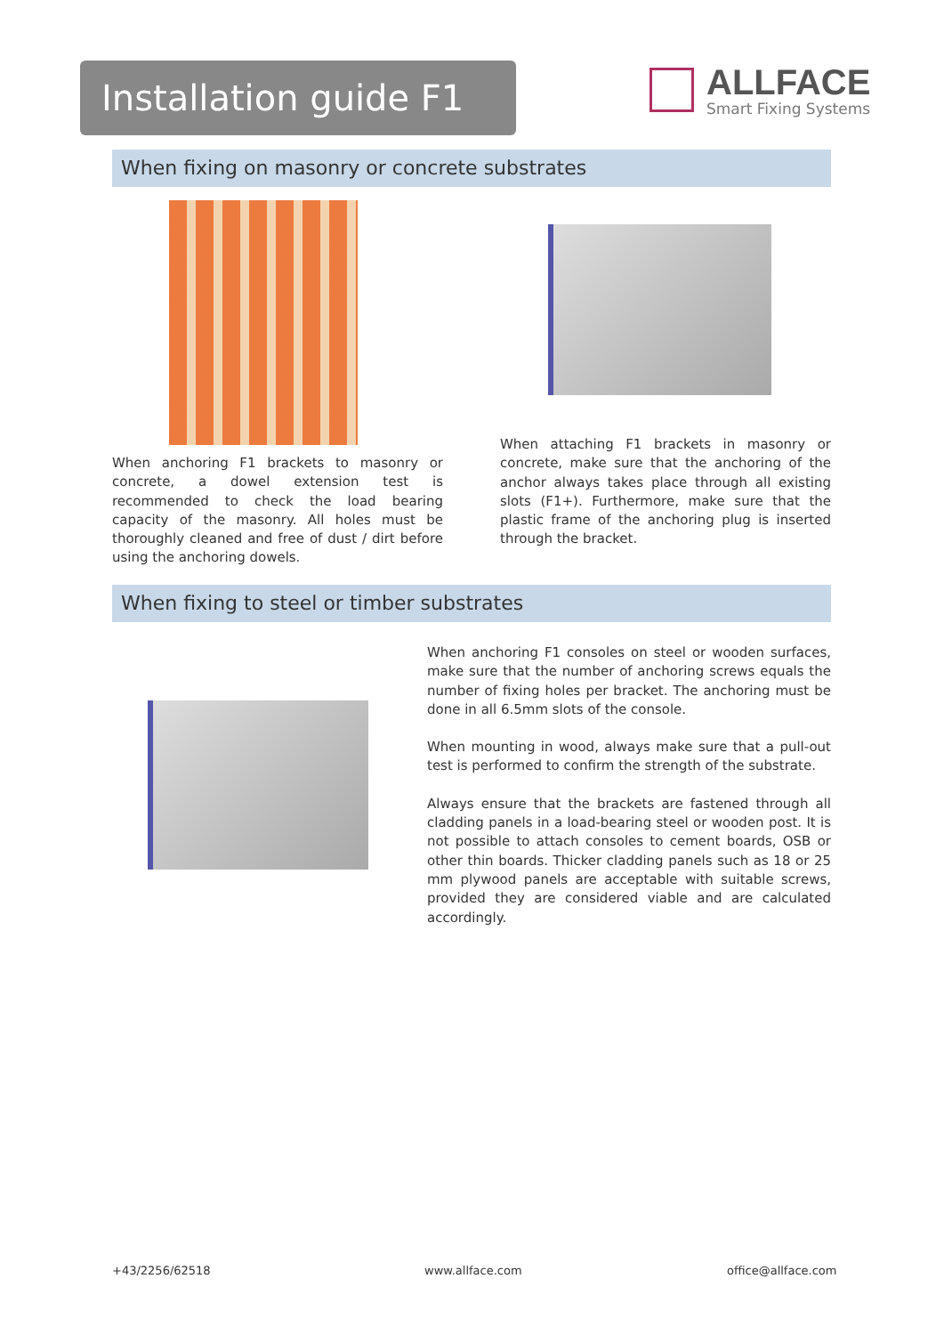Installation guide F1
ALLFACE
Smart Fixing Systems
When fixing on masonry or concrete substrates
When anchoring F1 brackets to masonry or concrete, a dowel extension test is recommended to check the load bearing capacity of the masonry. All holes must be thoroughly cleaned and free of dust / dirt before using the anchoring dowels.
When attaching F1 brackets in masonry or concrete, make sure that the anchoring of the anchor always takes place through all existing slots (F1+). Furthermore, make sure that the plastic frame of the anchoring plug is inserted through the bracket.
When fixing to steel or timber substrates
When anchoring F1 consoles on steel or wooden surfaces, make sure that the number of anchoring screws equals the number of fixing holes per bracket. The anchoring must be done in all 6.5mm slots of the console.
When mounting in wood, always make sure that a pull-out test is performed to confirm the strength of the substrate.
Always ensure that the brackets are fastened through all cladding panels in a load-bearing steel or wooden post. It is not possible to attach consoles to cement boards, OSB or other thin boards. Thicker cladding panels such as 18 or 25 mm plywood panels are acceptable with suitable screws, provided they are considered viable and are calculated accordingly.
+43/2256/62518 www.allface.com office@allface.com